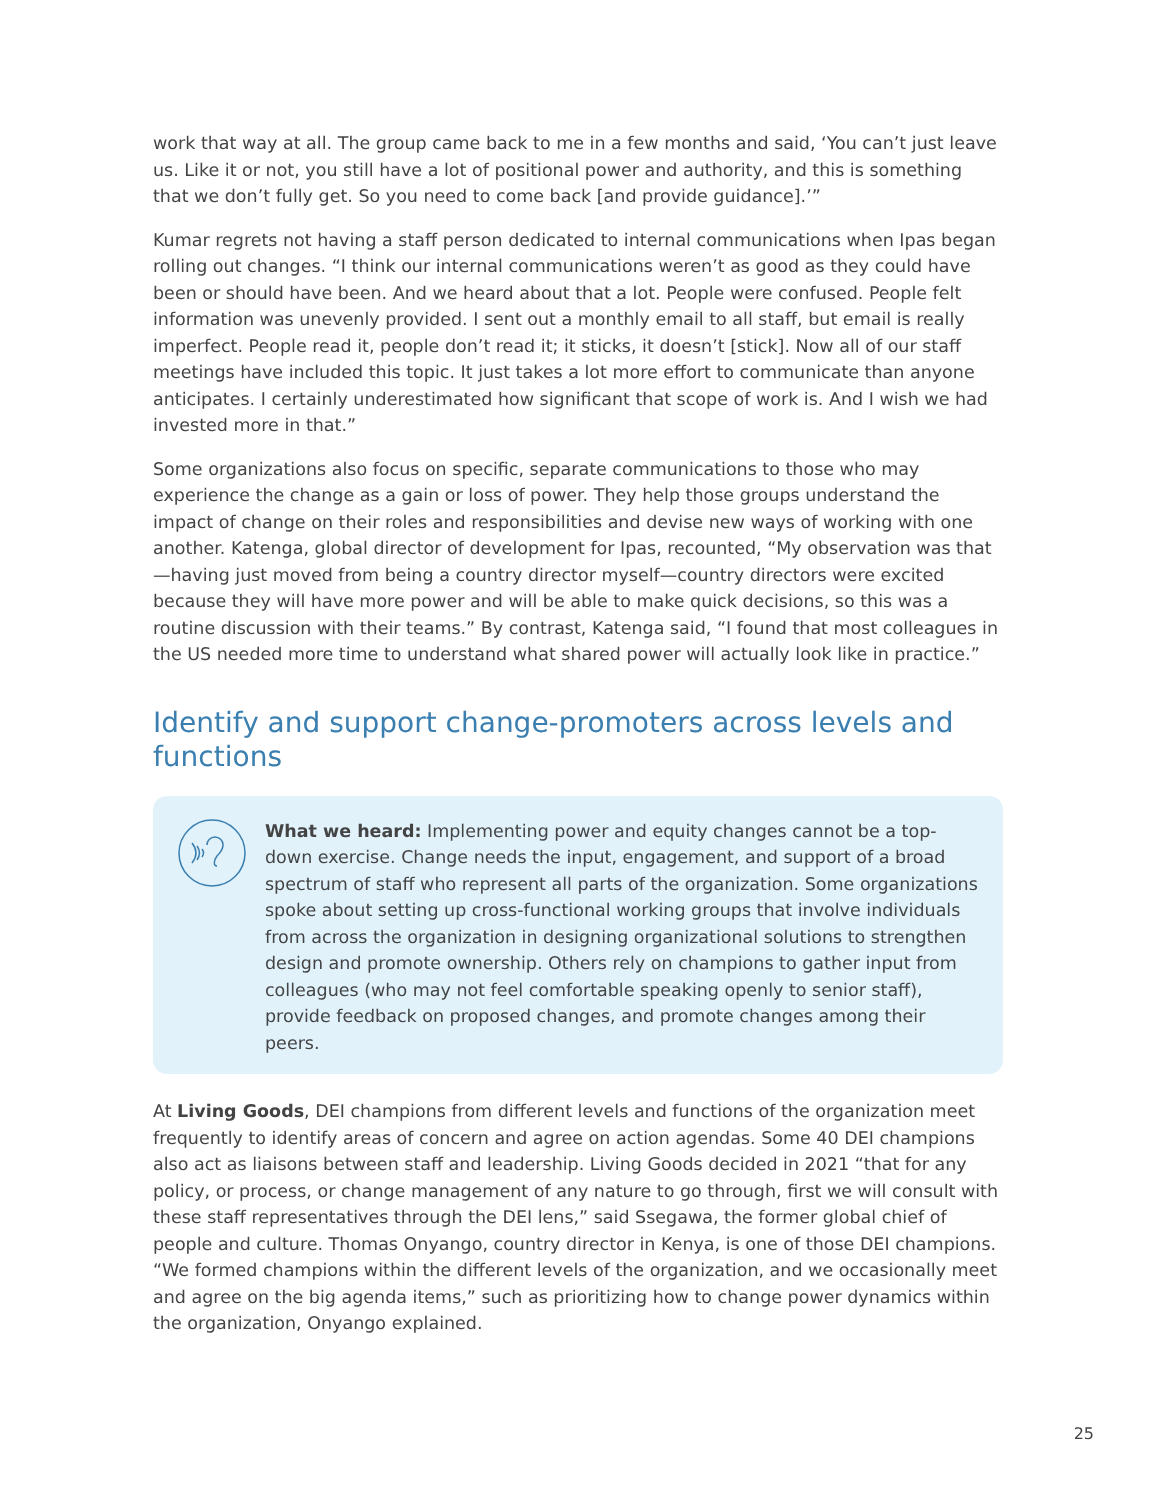work that way at all. The group came back to me in a few months and said, ‘You can’t just leave us. Like it or not, you still have a lot of positional power and authority, and this is something that we don’t fully get. So you need to come back [and provide guidance].’”
Kumar regrets not having a staff person dedicated to internal communications when Ipas began rolling out changes. “I think our internal communications weren’t as good as they could have been or should have been. And we heard about that a lot. People were confused. People felt information was unevenly provided. I sent out a monthly email to all staff, but email is really imperfect. People read it, people don’t read it; it sticks, it doesn’t [stick]. Now all of our staff meetings have included this topic. It just takes a lot more effort to communicate than anyone anticipates. I certainly underestimated how significant that scope of work is. And I wish we had invested more in that.”
Some organizations also focus on specific, separate communications to those who may experience the change as a gain or loss of power. They help those groups understand the impact of change on their roles and responsibilities and devise new ways of working with one another. Katenga, global director of development for Ipas, recounted, “My observation was that—having just moved from being a country director myself—country directors were excited because they will have more power and will be able to make quick decisions, so this was a routine discussion with their teams.” By contrast, Katenga said, “I found that most colleagues in the US needed more time to understand what shared power will actually look like in practice.”
Identify and support change-promoters across levels and functions
What we heard: Implementing power and equity changes cannot be a top-down exercise. Change needs the input, engagement, and support of a broad spectrum of staff who represent all parts of the organization. Some organizations spoke about setting up cross-functional working groups that involve individuals from across the organization in designing organizational solutions to strengthen design and promote ownership. Others rely on champions to gather input from colleagues (who may not feel comfortable speaking openly to senior staff), provide feedback on proposed changes, and promote changes among their peers.
At Living Goods, DEI champions from different levels and functions of the organization meet frequently to identify areas of concern and agree on action agendas. Some 40 DEI champions also act as liaisons between staff and leadership. Living Goods decided in 2021 “that for any policy, or process, or change management of any nature to go through, first we will consult with these staff representatives through the DEI lens,” said Ssegawa, the former global chief of people and culture. Thomas Onyango, country director in Kenya, is one of those DEI champions. “We formed champions within the different levels of the organization, and we occasionally meet and agree on the big agenda items,” such as prioritizing how to change power dynamics within the organization, Onyango explained.
25